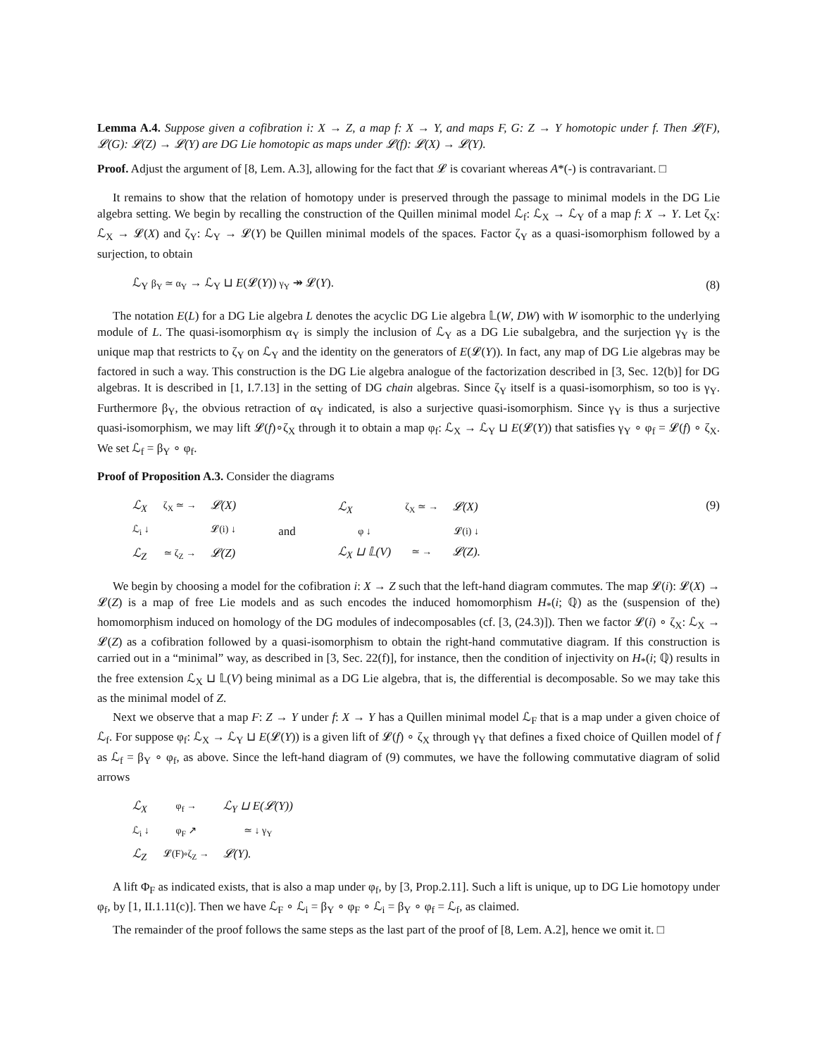Lemma A.4. Suppose given a cofibration i: X → Z, a map f: X → Y, and maps F, G: Z → Y homotopic under f. Then 𝓛(F), 𝓛(G): 𝓛(Z) → 𝓛(Y) are DG Lie homotopic as maps under 𝓛(f): 𝓛(X) → 𝓛(Y).
Proof. Adjust the argument of [8, Lem. A.3], allowing for the fact that 𝓛 is covariant whereas A*(-) is contravariant. □
It remains to show that the relation of homotopy under is preserved through the passage to minimal models in the DG Lie algebra setting. We begin by recalling the construction of the Quillen minimal model ℒ<sub>f</sub>: ℒ<sub>X</sub> → ℒ<sub>Y</sub> of a map f: X → Y. Let ζ<sub>X</sub>: ℒ<sub>X</sub> → 𝓛(X) and ζ<sub>Y</sub>: ℒ<sub>Y</sub> → 𝓛(Y) be Quillen minimal models of the spaces. Factor ζ<sub>Y</sub> as a quasi-isomorphism followed by a surjection, to obtain
ℒ<sub>Y</sub> β<sub>Y</sub> ≃ α<sub>Y</sub> → ℒ<sub>Y</sub> ⊔ E(𝓛(Y)) γ<sub>Y</sub> ↠ 𝓛(Y). (8)
The notation E(L) for a DG Lie algebra L denotes the acyclic DG Lie algebra 𝕃(W, DW) with W isomorphic to the underlying module of L. The quasi-isomorphism α<sub>Y</sub> is simply the inclusion of ℒ<sub>Y</sub> as a DG Lie subalgebra, and the surjection γ<sub>Y</sub> is the unique map that restricts to ζ<sub>Y</sub> on ℒ<sub>Y</sub> and the identity on the generators of E(𝓛(Y)). In fact, any map of DG Lie algebras may be factored in such a way. This construction is the DG Lie algebra analogue of the factorization described in [3, Sec. 12(b)] for DG algebras. It is described in [1, I.7.13] in the setting of DG chain algebras. Since ζ<sub>Y</sub> itself is a quasi-isomorphism, so too is γ<sub>Y</sub>. Furthermore β<sub>Y</sub>, the obvious retraction of α<sub>Y</sub> indicated, is also a surjective quasi-isomorphism. Since γ<sub>Y</sub> is thus a surjective quasi-isomorphism, we may lift 𝓛(f)∘ζ<sub>X</sub> through it to obtain a map φ<sub>f</sub>: ℒ<sub>X</sub> → ℒ<sub>Y</sub> ⊔ E(𝓛(Y)) that satisfies γ<sub>Y</sub> ∘ φ<sub>f</sub> = 𝓛(f) ∘ ζ<sub>X</sub>. We set ℒ<sub>f</sub> = β<sub>Y</sub> ∘ φ<sub>f</sub>.
Proof of Proposition A.3. Consider the diagrams
ℒ<sub>X</sub> ζ<sub>X</sub> ≃ → 𝓛(X) ℒ<sub>i</sub> ↓ 𝓛(i) ↓ ℒ<sub>Z</sub> ≃ ζ<sub>Z</sub> → 𝓛(Z)
and
ℒ<sub>X</sub> ζ<sub>X</sub> ≃ → 𝓛(X) φ ↓ 𝓛(i) ↓ ℒ<sub>X</sub> ⊔ 𝕃(V) ≃ → 𝓛(Z).
(9)
We begin by choosing a model for the cofibration i: X → Z such that the left-hand diagram commutes. The map 𝓛(i): 𝓛(X) → 𝓛(Z) is a map of free Lie models and as such encodes the induced homomorphism H<sub>*</sub>(i; ℚ) as the (suspension of the) homomorphism induced on homology of the DG modules of indecomposables (cf. [3, (24.3)]). Then we factor 𝓛(i) ∘ ζ<sub>X</sub>: ℒ<sub>X</sub> → 𝓛(Z) as a cofibration followed by a quasi-isomorphism to obtain the right-hand commutative diagram. If this construction is carried out in a “minimal” way, as described in [3, Sec. 22(f)], for instance, then the condition of injectivity on H<sub>*</sub>(i; ℚ) results in the free extension ℒ<sub>X</sub> ⊔ 𝕃(V) being minimal as a DG Lie algebra, that is, the differential is decomposable. So we may take this as the minimal model of Z.
Next we observe that a map F: Z → Y under f: X → Y has a Quillen minimal model ℒ<sub>F</sub> that is a map under a given choice of ℒ<sub>f</sub>. For suppose φ<sub>f</sub>: ℒ<sub>X</sub> → ℒ<sub>Y</sub> ⊔ E(𝓛(Y)) is a given lift of 𝓛(f) ∘ ζ<sub>X</sub> through γ<sub>Y</sub> that defines a fixed choice of Quillen model of f as ℒ<sub>f</sub> = β<sub>Y</sub> ∘ φ<sub>f</sub>, as above. Since the left-hand diagram of (9) commutes, we have the following commutative diagram of solid arrows
ℒ<sub>X</sub> φ<sub>f</sub> → ℒ<sub>Y</sub> ⊔ E(𝓛(Y)) ℒ<sub>i</sub> ↓ φ<sub>F</sub> ↗ ≃ ↓ γ<sub>Y</sub> ℒ<sub>Z</sub> 𝓛(F)∘ζ<sub>Z</sub> → 𝓛(Y).
A lift Φ<sub>F</sub> as indicated exists, that is also a map under φ<sub>f</sub>, by [3, Prop.2.11]. Such a lift is unique, up to DG Lie homotopy under φ<sub>f</sub>, by [1, II.1.11(c)]. Then we have ℒ<sub>F</sub> ∘ ℒ<sub>i</sub> = β<sub>Y</sub> ∘ φ<sub>F</sub> ∘ ℒ<sub>i</sub> = β<sub>Y</sub> ∘ φ<sub>f</sub> = ℒ<sub>f</sub>, as claimed.
The remainder of the proof follows the same steps as the last part of the proof of [8, Lem. A.2], hence we omit it. □